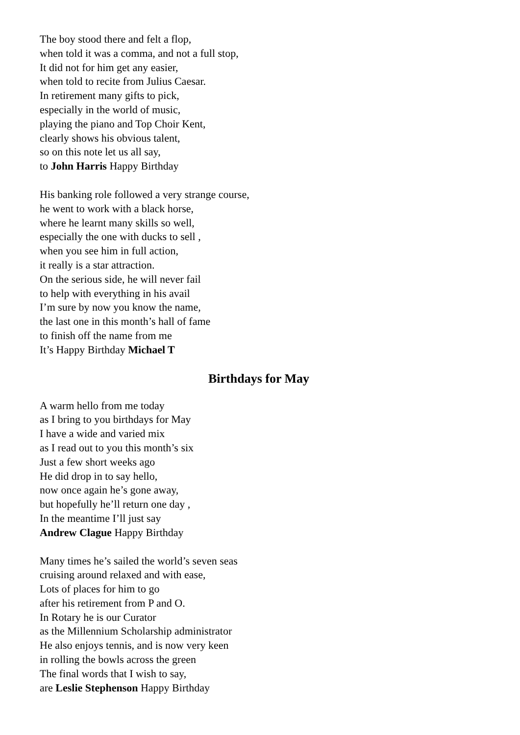The boy stood there and felt a flop,
when told it was a comma, and not a full stop,
It did not for him get any easier,
when told to recite from Julius Caesar.
In retirement many gifts to pick,
especially in the world of music,
playing the piano and Top Choir Kent,
clearly shows his obvious talent,
so on this note let us all say,
to John Harris Happy Birthday
His banking role followed a very strange course,
he went to work with a black horse,
where he learnt many skills so well,
especially the one with ducks to sell ,
when you see him in full action,
it really is a star attraction.
On the serious side, he will never fail
to help with everything in his avail
I’m sure by now you know the name,
the last one in this month’s hall of fame
to finish off the name from me
It’s Happy Birthday Michael T
Birthdays for May
A warm hello from me today
as I bring to you birthdays for May
I have a wide and varied mix
as I read out to you this month’s six
Just a few short weeks ago
He did drop in to say hello,
now once again he’s gone away,
but hopefully he’ll return one day ,
In the meantime I’ll just say
Andrew Clague Happy Birthday
Many times he’s sailed the world’s seven seas
cruising around relaxed and with ease,
Lots of places for him to go
after his retirement from P and O.
In Rotary he is our Curator
as the Millennium Scholarship administrator
He also enjoys tennis, and is now very keen
in rolling the bowls across the green
The final words that I wish to say,
are Leslie Stephenson Happy Birthday